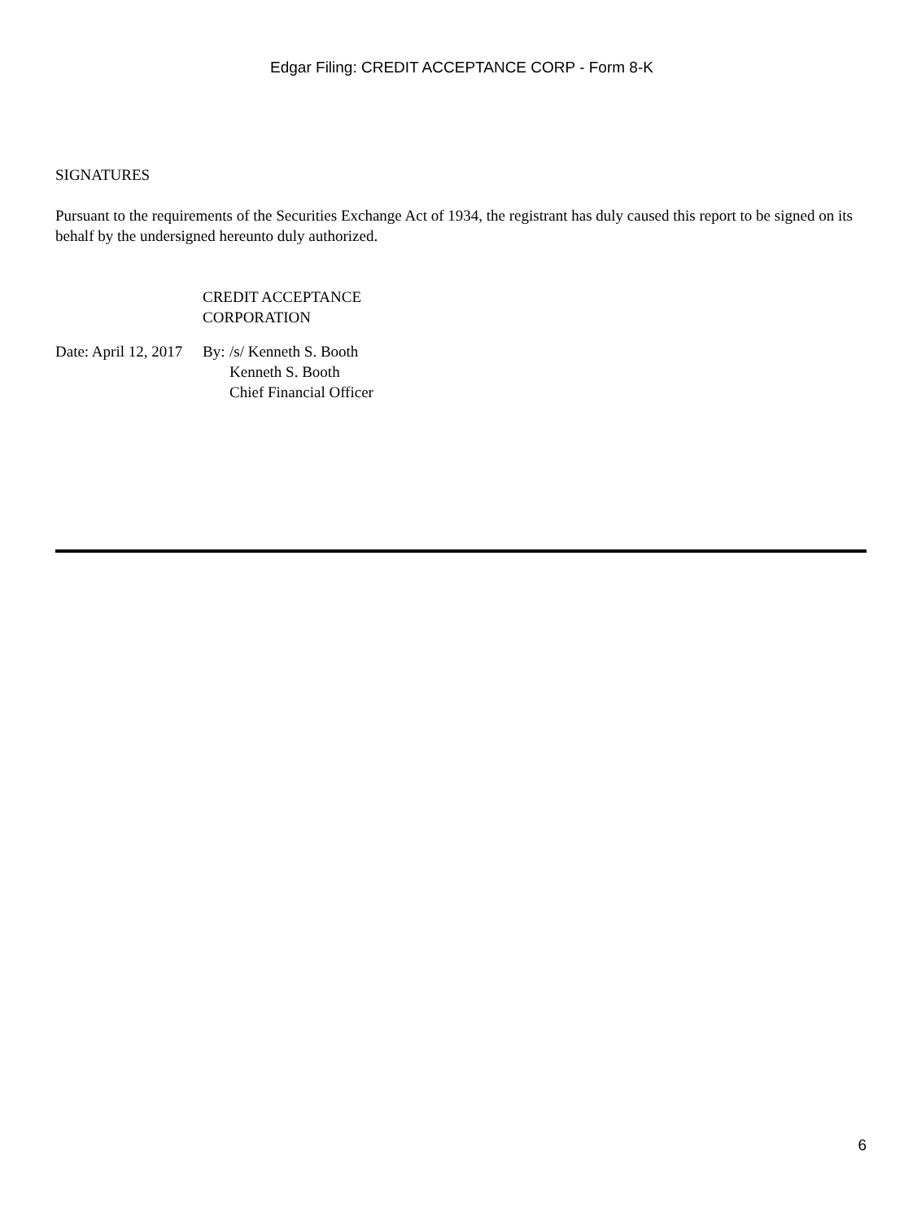Edgar Filing: CREDIT ACCEPTANCE CORP - Form 8-K
SIGNATURES
Pursuant to the requirements of the Securities Exchange Act of 1934, the registrant has duly caused this report to be signed on its behalf by the undersigned hereunto duly authorized.
| | CREDIT ACCEPTANCE CORPORATION | |
| Date: April 12, 2017 | By: | /s/ Kenneth S. Booth |
| | | Kenneth S. Booth |
| | | Chief Financial Officer |
6